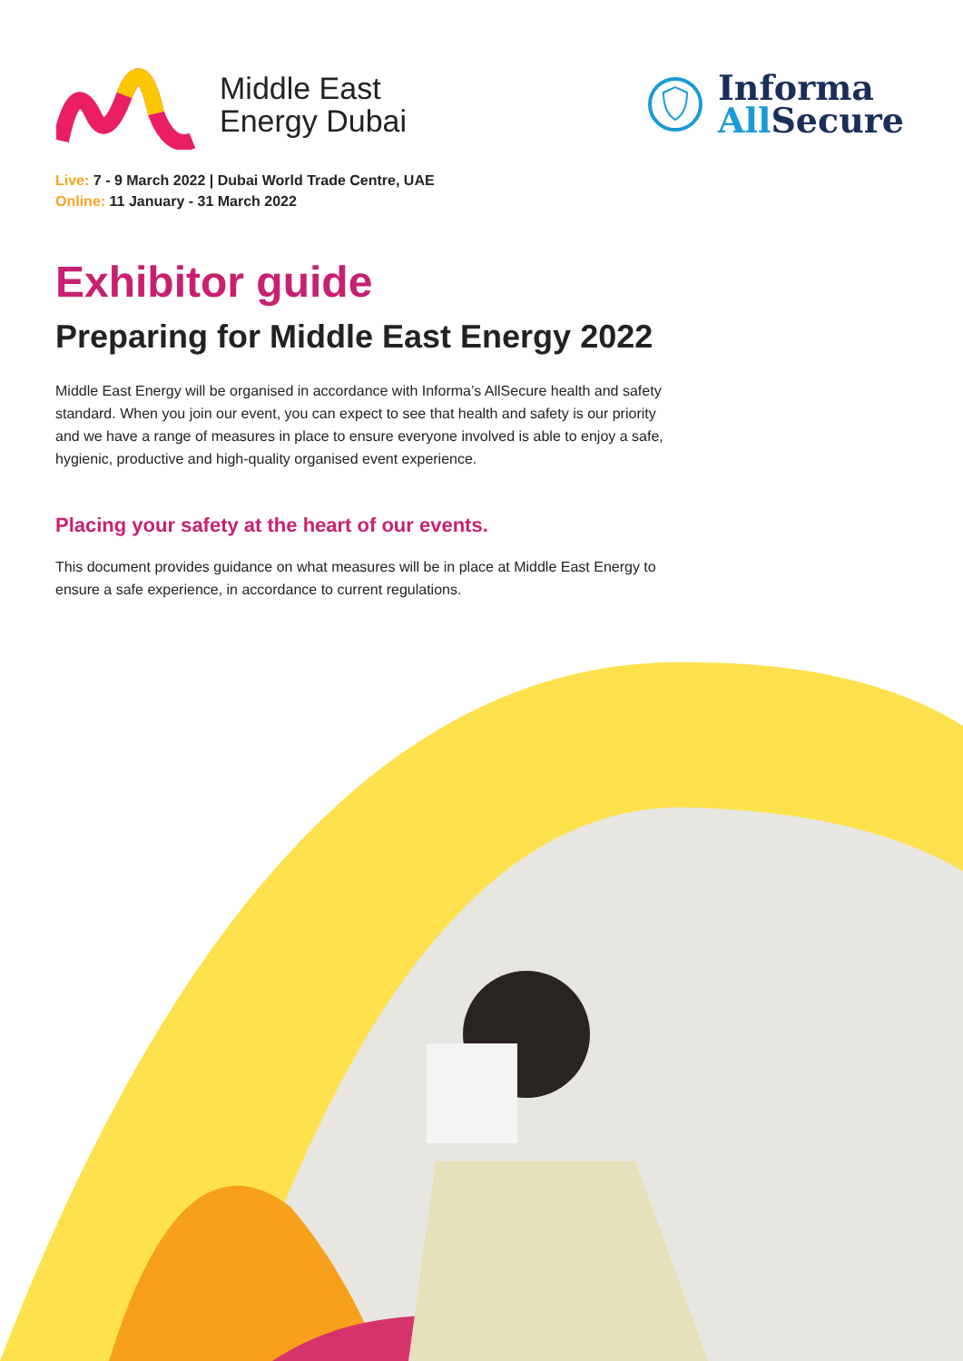Middle East
Energy Dubai
Informa
All Secure
Live: 7 - 9 March 2022 | Dubai World Trade Centre, UAE
Online: 11 January - 31 March 2022
Exhibitor guide
Preparing for Middle East Energy 2022
Middle East Energy will be organised in accordance with Informa’s AllSecure health and safety standard. When you join our event, you can expect to see that health and safety is our priority and we have a range of measures in place to ensure everyone involved is able to enjoy a safe, hygienic, productive and high-quality organised event experience.
Placing your safety at the heart of our events.
This document provides guidance on what measures will be in place at Middle East Energy to ensure a safe experience, in accordance to current regulations.